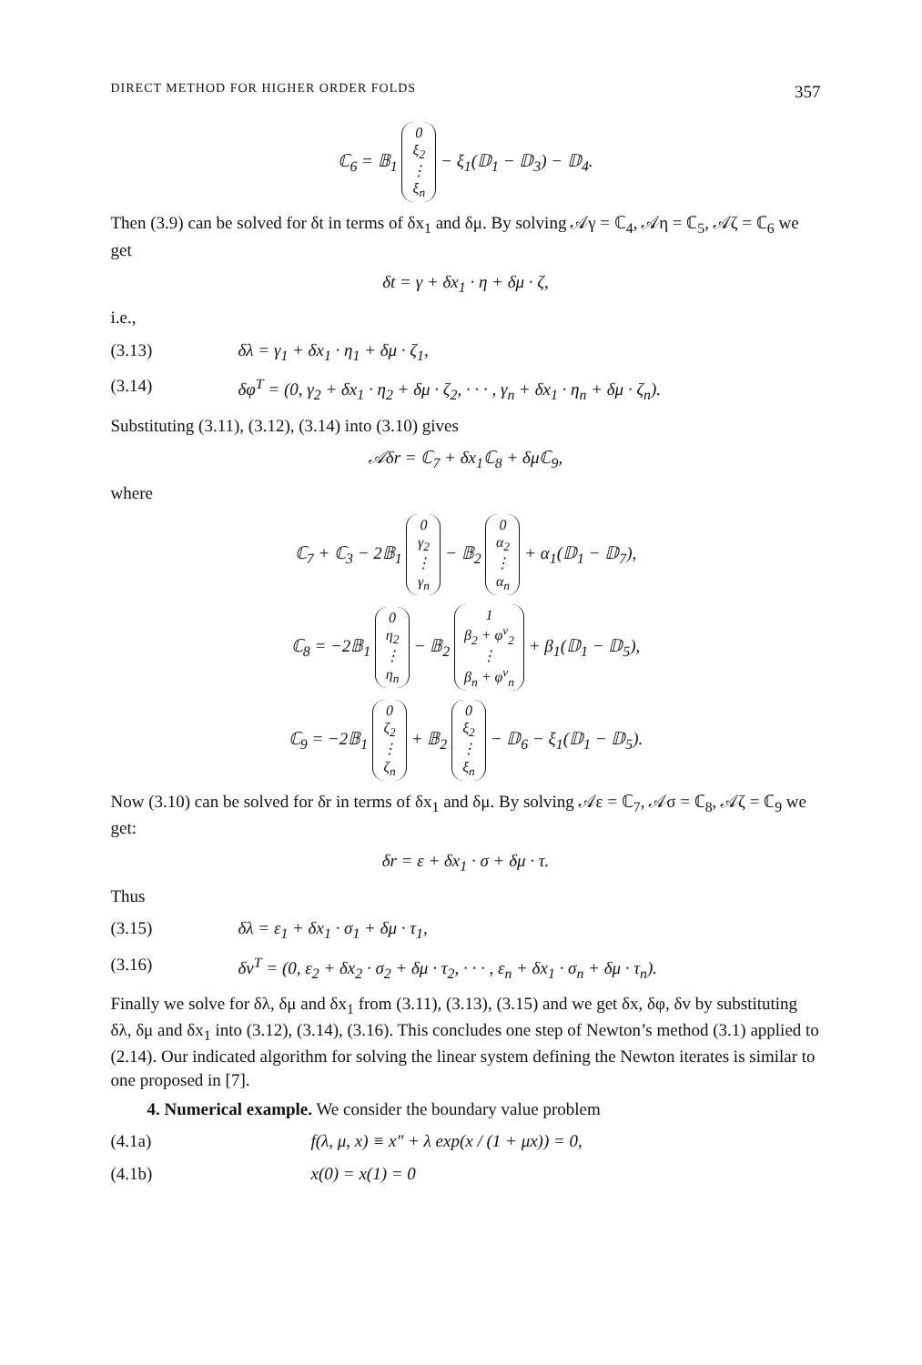DIRECT METHOD FOR HIGHER ORDER FOLDS 357
ℂ<sub>6</sub> = 𝔹<sub>1</sub> 0
ξ<sub>2</sub>
⋮
ξ<sub>n</sub> − ξ<sub>1</sub>(𝔻<sub>1</sub> − 𝔻<sub>3</sub>) − 𝔻<sub>4</sub>.
Then (3.9) can be solved for δt in terms of δx<sub>1</sub> and δμ. By solving 𝒜γ = ℂ<sub>4</sub>, 𝒜η = ℂ<sub>5</sub>, 𝒜ζ = ℂ<sub>6</sub> we get
δt = γ + δx<sub>1</sub> · η + δμ · ζ,
i.e.,
(3.13) δλ = γ<sub>1</sub> + δx<sub>1</sub> · η<sub>1</sub> + δμ · ζ<sub>1</sub>,
(3.14) δφ<sup>T</sup> = (0, γ<sub>2</sub> + δx<sub>1</sub> · η<sub>2</sub> + δμ · ζ<sub>2</sub>, · · · , γ<sub>n</sub> + δx<sub>1</sub> · η<sub>n</sub> + δμ · ζ<sub>n</sub>).
Substituting (3.11), (3.12), (3.14) into (3.10) gives
𝒜δr = ℂ<sub>7</sub> + δx<sub>1</sub>ℂ<sub>8</sub> + δμℂ<sub>9</sub>,
where
ℂ<sub>7</sub> + ℂ<sub>3</sub> − 2𝔹<sub>1</sub> 0
γ<sub>2</sub>
⋮
γ<sub>n</sub> − 𝔹<sub>2</sub> 0
α<sub>2</sub>
⋮
α<sub>n</sub> + α<sub>1</sub>(𝔻<sub>1</sub> − 𝔻<sub>7</sub>),
ℂ<sub>8</sub> = −2𝔹<sub>1</sub> 0
η<sub>2</sub>
⋮
η<sub>n</sub> − 𝔹<sub>2</sub> 1
β<sub>2</sub> + φ<sup>ν</sup><sub>2</sub>
⋮
β<sub>n</sub> + φ<sup>ν</sup><sub>n</sub> + β<sub>1</sub>(𝔻<sub>1</sub> − 𝔻<sub>5</sub>),
ℂ<sub>9</sub> = −2𝔹<sub>1</sub> 0
ζ<sub>2</sub>
⋮
ζ<sub>n</sub> + 𝔹<sub>2</sub> 0
ξ<sub>2</sub>
⋮
ξ<sub>n</sub> − 𝔻<sub>6</sub> − ξ<sub>1</sub>(𝔻<sub>1</sub> − 𝔻<sub>5</sub>).
Now (3.10) can be solved for δr in terms of δx<sub>1</sub> and δμ. By solving 𝒜ε = ℂ<sub>7</sub>, 𝒜σ = ℂ<sub>8</sub>, 𝒜ζ = ℂ<sub>9</sub> we get:
δr = ε + δx<sub>1</sub> · σ + δμ · τ.
Thus
(3.15) δλ = ε<sub>1</sub> + δx<sub>1</sub> · σ<sub>1</sub> + δμ · τ<sub>1</sub>,
(3.16) δv<sup>T</sup> = (0, ε<sub>2</sub> + δx<sub>2</sub> · σ<sub>2</sub> + δμ · τ<sub>2</sub>, · · · , ε<sub>n</sub> + δx<sub>1</sub> · σ<sub>n</sub> + δμ · τ<sub>n</sub>).
Finally we solve for δλ, δμ and δx<sub>1</sub> from (3.11), (3.13), (3.15) and we get δx, δφ, δv by substituting δλ, δμ and δx<sub>1</sub> into (3.12), (3.14), (3.16). This concludes one step of Newton’s method (3.1) applied to (2.14). Our indicated algorithm for solving the linear system defining the Newton iterates is similar to one proposed in [7].
4. Numerical example. We consider the boundary value problem
(4.1a) f(λ, μ, x) ≡ x″ + λ exp(x / (1 + μx)) = 0,
(4.1b) x(0) = x(1) = 0